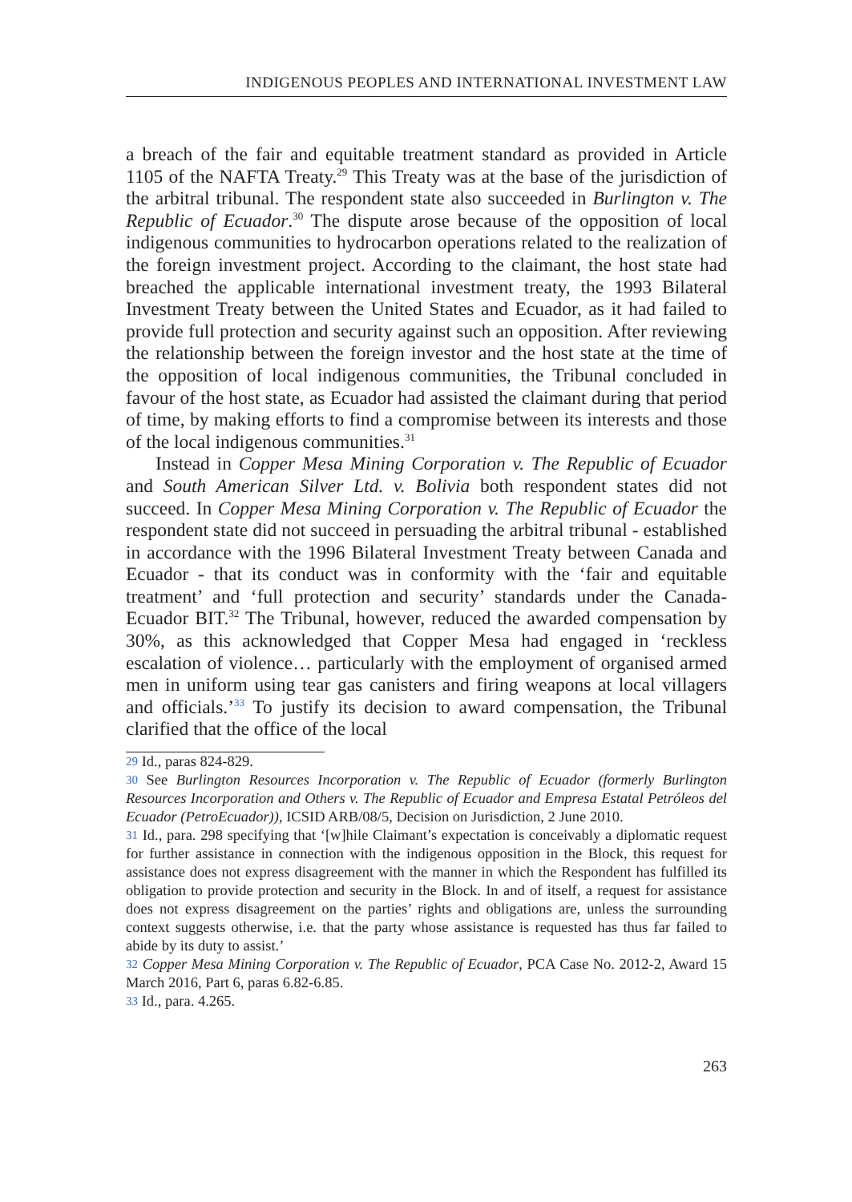INDIGENOUS PEOPLES AND INTERNATIONAL INVESTMENT LAW
a breach of the fair and equitable treatment standard as provided in Article 1105 of the NAFTA Treaty.<sup>29</sup> This Treaty was at the base of the jurisdiction of the arbitral tribunal. The respondent state also succeeded in Burlington v. The Republic of Ecuador.<sup>30</sup> The dispute arose because of the opposition of local indigenous communities to hydrocarbon operations related to the realization of the foreign investment project. According to the claimant, the host state had breached the applicable international investment treaty, the 1993 Bilateral Investment Treaty between the United States and Ecuador, as it had failed to provide full protection and security against such an opposition. After reviewing the relationship between the foreign investor and the host state at the time of the opposition of local indigenous communities, the Tribunal concluded in favour of the host state, as Ecuador had assisted the claimant during that period of time, by making efforts to find a compromise between its interests and those of the local indigenous communities.<sup>31</sup>
Instead in Copper Mesa Mining Corporation v. The Republic of Ecuador and South American Silver Ltd. v. Bolivia both respondent states did not succeed. In Copper Mesa Mining Corporation v. The Republic of Ecuador the respondent state did not succeed in persuading the arbitral tribunal - established in accordance with the 1996 Bilateral Investment Treaty between Canada and Ecuador - that its conduct was in conformity with the ‘fair and equitable treatment’ and ‘full protection and security’ standards under the Canada-Ecuador BIT.<sup>32</sup> The Tribunal, however, reduced the awarded compensation by 30%, as this acknowledged that Copper Mesa had engaged in ‘reckless escalation of violence… particularly with the employment of organised armed men in uniform using tear gas canisters and firing weapons at local villagers and officials.’<sup>33</sup> To justify its decision to award compensation, the Tribunal clarified that the office of the local
29 Id., paras 824-829.
30 See Burlington Resources Incorporation v. The Republic of Ecuador (formerly Burlington Resources Incorporation and Others v. The Republic of Ecuador and Empresa Estatal Petróleos del Ecuador (PetroEcuador)), ICSID ARB/08/5, Decision on Jurisdiction, 2 June 2010.
31 Id., para. 298 specifying that ‘[w]hile Claimant’s expectation is conceivably a diplomatic request for further assistance in connection with the indigenous opposition in the Block, this request for assistance does not express disagreement with the manner in which the Respondent has fulfilled its obligation to provide protection and security in the Block. In and of itself, a request for assistance does not express disagreement on the parties’ rights and obligations are, unless the surrounding context suggests otherwise, i.e. that the party whose assistance is requested has thus far failed to abide by its duty to assist.’
32 Copper Mesa Mining Corporation v. The Republic of Ecuador, PCA Case No. 2012-2, Award 15 March 2016, Part 6, paras 6.82-6.85.
33 Id., para. 4.265.
263